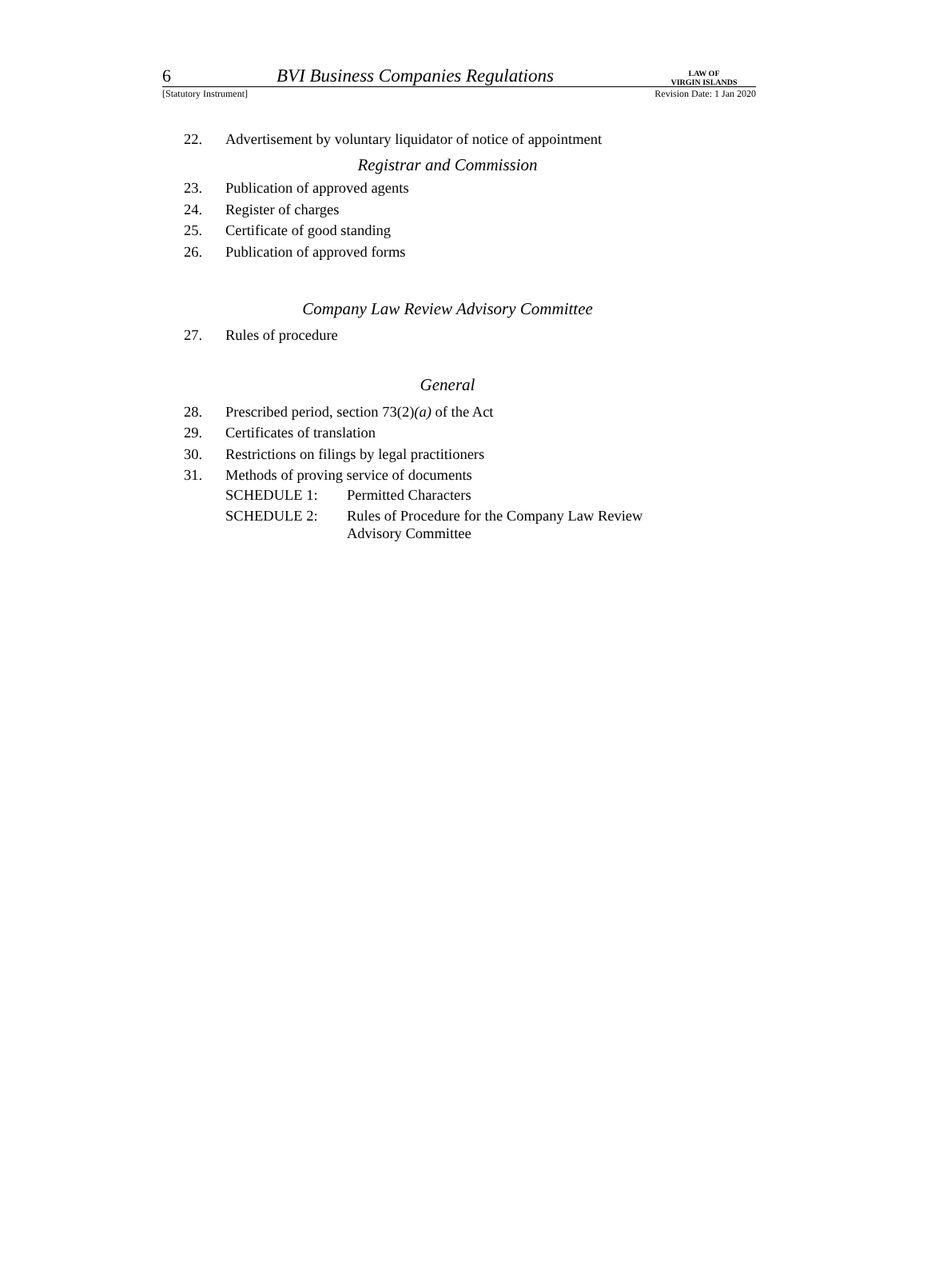6
BVI Business Companies Regulations
LAW OF
VIRGIN ISLANDS
[Statutory Instrument] Revision Date: 1 Jan 2020
22. Advertisement by voluntary liquidator of notice of appointment
Registrar and Commission
23. Publication of approved agents
24. Register of charges
25. Certificate of good standing
26. Publication of approved forms
Company Law Review Advisory Committee
27. Rules of procedure
General
28. Prescribed period, section 73(2)(a) of the Act
29. Certificates of translation
30. Restrictions on filings by legal practitioners
31. Methods of proving service of documents
SCHEDULE 1: Permitted Characters
SCHEDULE 2: Rules of Procedure for the Company Law Review
Advisory Committee